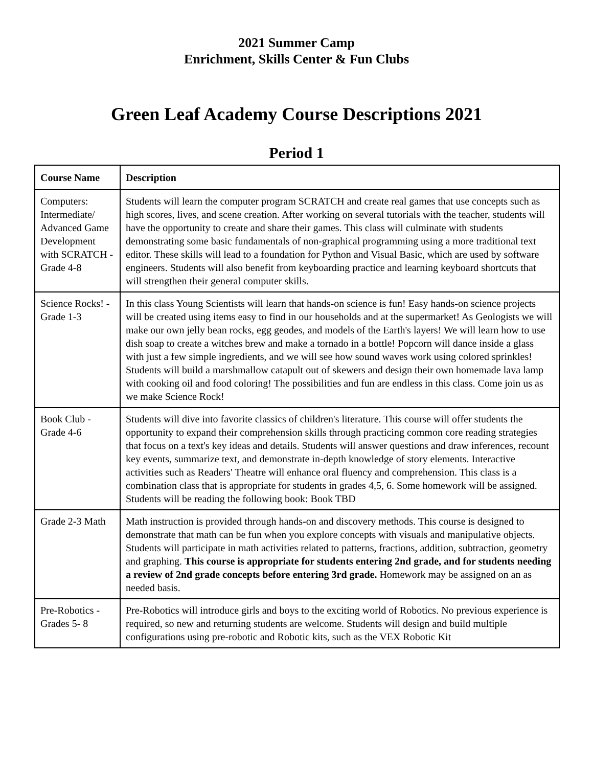2021 Summer Camp
Enrichment, Skills Center & Fun Clubs
Green Leaf Academy Course Descriptions 2021
Period 1
| Course Name | Description |
| --- | --- |
| Computers: Intermediate/ Advanced Game Development with SCRATCH - Grade 4-8 | Students will learn the computer program SCRATCH and create real games that use concepts such as high scores, lives, and scene creation. After working on several tutorials with the teacher, students will have the opportunity to create and share their games. This class will culminate with students demonstrating some basic fundamentals of non-graphical programming using a more traditional text editor. These skills will lead to a foundation for Python and Visual Basic, which are used by software engineers. Students will also benefit from keyboarding practice and learning keyboard shortcuts that will strengthen their general computer skills. |
| Science Rocks! - Grade 1-3 | In this class Young Scientists will learn that hands-on science is fun! Easy hands-on science projects will be created using items easy to find in our households and at the supermarket! As Geologists we will make our own jelly bean rocks, egg geodes, and models of the Earth's layers! We will learn how to use dish soap to create a witches brew and make a tornado in a bottle! Popcorn will dance inside a glass with just a few simple ingredients, and we will see how sound waves work using colored sprinkles! Students will build a marshmallow catapult out of skewers and design their own homemade lava lamp with cooking oil and food coloring! The possibilities and fun are endless in this class. Come join us as we make Science Rock! |
| Book Club - Grade 4-6 | Students will dive into favorite classics of children's literature. This course will offer students the opportunity to expand their comprehension skills through practicing common core reading strategies that focus on a text's key ideas and details. Students will answer questions and draw inferences, recount key events, summarize text, and demonstrate in-depth knowledge of story elements. Interactive activities such as Readers' Theatre will enhance oral fluency and comprehension. This class is a combination class that is appropriate for students in grades 4,5, 6. Some homework will be assigned. Students will be reading the following book: Book TBD |
| Grade 2-3 Math | Math instruction is provided through hands-on and discovery methods. This course is designed to demonstrate that math can be fun when you explore concepts with visuals and manipulative objects. Students will participate in math activities related to patterns, fractions, addition, subtraction, geometry and graphing. This course is appropriate for students entering 2nd grade, and for students needing a review of 2nd grade concepts before entering 3rd grade. Homework may be assigned on an as needed basis. |
| Pre-Robotics - Grades 5- 8 | Pre-Robotics will introduce girls and boys to the exciting world of Robotics. No previous experience is required, so new and returning students are welcome. Students will design and build multiple configurations using pre-robotic and Robotic kits, such as the VEX Robotic Kit |